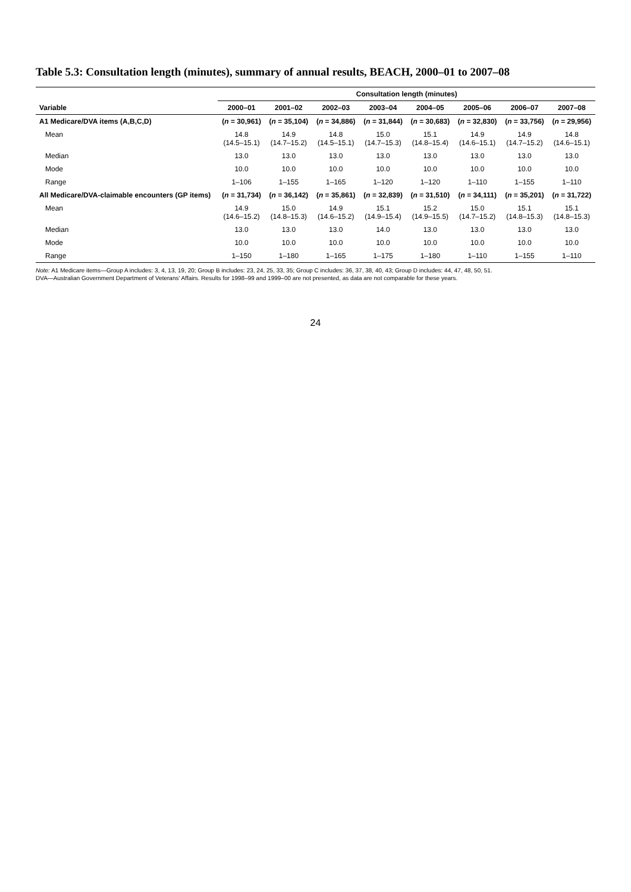Table 5.3: Consultation length (minutes), summary of annual results, BEACH, 2000–01 to 2007–08
| | Consultation length (minutes) | | | | | | | |
| --- | --- | --- | --- | --- | --- | --- | --- | --- |
| Variable | 2000–01 | 2001–02 | 2002–03 | 2003–04 | 2004–05 | 2005–06 | 2006–07 | 2007–08 |
| A1 Medicare/DVA items (A,B,C,D) | ( n = 30,961) | ( n = 35,104) | ( n = 34,886) | ( n = 31,844) | ( n = 30,683) | ( n = 32,830) | ( n = 33,756) | ( n = 29,956) |
| Mean | 14.8 (14.5–15.1) | 14.9 (14.7–15.2) | 14.8 (14.5–15.1) | 15.0 (14.7–15.3) | 15.1 (14.8–15.4) | 14.9 (14.6–15.1) | 14.9 (14.7–15.2) | 14.8 (14.6–15.1) |
| Median | 13.0 | 13.0 | 13.0 | 13.0 | 13.0 | 13.0 | 13.0 | 13.0 |
| Mode | 10.0 | 10.0 | 10.0 | 10.0 | 10.0 | 10.0 | 10.0 | 10.0 |
| Range | 1–106 | 1–155 | 1–165 | 1–120 | 1–120 | 1–110 | 1–155 | 1–110 |
| All Medicare/DVA-claimable encounters (GP items) | ( n = 31,734) | ( n = 36,142) | ( n = 35,861) | ( n = 32,839) | ( n = 31,510) | ( n = 34,111) | ( n = 35,201) | ( n = 31,722) |
| Mean | 14.9 (14.6–15.2) | 15.0 (14.8–15.3) | 14.9 (14.6–15.2) | 15.1 (14.9–15.4) | 15.2 (14.9–15.5) | 15.0 (14.7–15.2) | 15.1 (14.8–15.3) | 15.1 (14.8–15.3) |
| Median | 13.0 | 13.0 | 13.0 | 14.0 | 13.0 | 13.0 | 13.0 | 13.0 |
| Mode | 10.0 | 10.0 | 10.0 | 10.0 | 10.0 | 10.0 | 10.0 | 10.0 |
| Range | 1–150 | 1–180 | 1–165 | 1–175 | 1–180 | 1–110 | 1–155 | 1–110 |
Note: A1 Medicare items—Group A includes: 3, 4, 13, 19, 20; Group B includes: 23, 24, 25, 33, 35; Group C includes: 36, 37, 38, 40, 43; Group D includes: 44, 47, 48, 50, 51.
DVA—Australian Government Department of Veterans' Affairs. Results for 1998–99 and 1999–00 are not presented, as data are not comparable for these years.
24